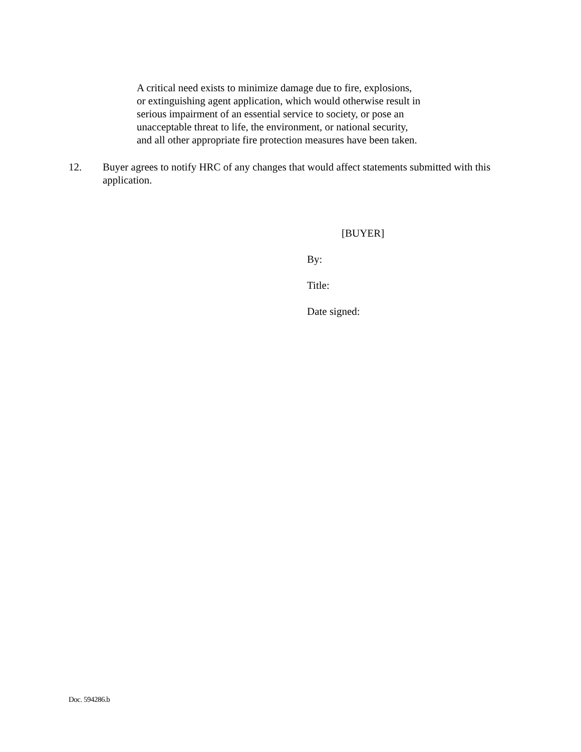A critical need exists to minimize damage due to fire, explosions,
or extinguishing agent application, which would otherwise result in
serious impairment of an essential service to society, or pose an
unacceptable threat to life, the environment, or national security,
and all other appropriate fire protection measures have been taken.
12. Buyer agrees to notify HRC of any changes that would affect statements submitted with this application.
[BUYER]
By:
Title:
Date signed:
Doc. 594286.b